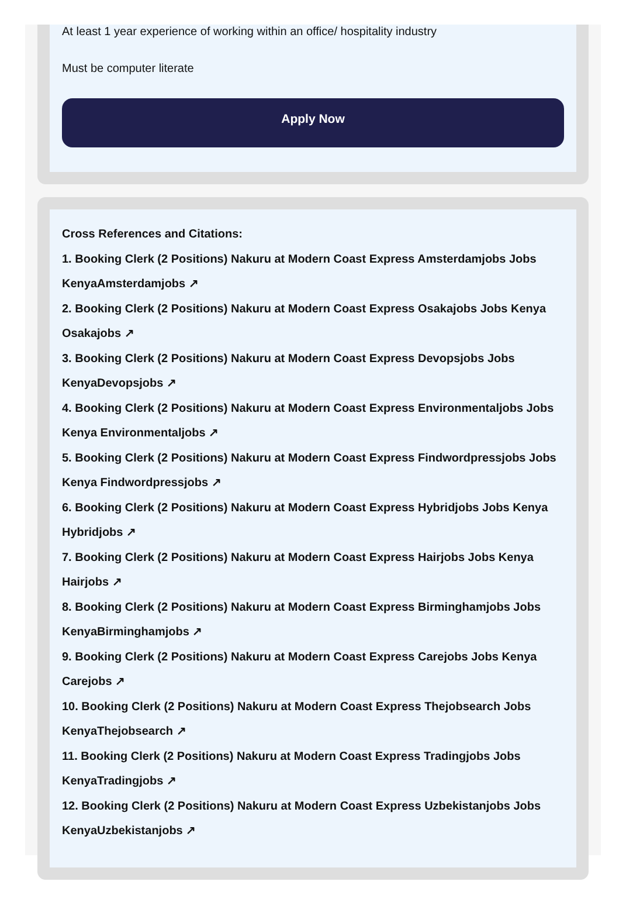At least 1 year experience of working within an office/ hospitality industry
Must be computer literate
Apply Now
Cross References and Citations:
1. Booking Clerk (2 Positions) Nakuru at Modern Coast Express Amsterdamjobs Jobs KenyaAmsterdamjobs ↗
2. Booking Clerk (2 Positions) Nakuru at Modern Coast Express Osakajobs Jobs Kenya Osakajobs ↗
3. Booking Clerk (2 Positions) Nakuru at Modern Coast Express Devopsjobs Jobs KenyaDevopsjobs ↗
4. Booking Clerk (2 Positions) Nakuru at Modern Coast Express Environmentaljobs Jobs Kenya Environmentaljobs ↗
5. Booking Clerk (2 Positions) Nakuru at Modern Coast Express Findwordpressjobs Jobs Kenya Findwordpressjobs ↗
6. Booking Clerk (2 Positions) Nakuru at Modern Coast Express Hybridjobs Jobs Kenya Hybridjobs ↗
7. Booking Clerk (2 Positions) Nakuru at Modern Coast Express Hairjobs Jobs Kenya Hairjobs ↗
8. Booking Clerk (2 Positions) Nakuru at Modern Coast Express Birminghamjobs Jobs KenyaBirminghamjobs ↗
9. Booking Clerk (2 Positions) Nakuru at Modern Coast Express Carejobs Jobs Kenya Carejobs ↗
10. Booking Clerk (2 Positions) Nakuru at Modern Coast Express Thejobsearch Jobs KenyaThejobsearch ↗
11. Booking Clerk (2 Positions) Nakuru at Modern Coast Express Tradingjobs Jobs KenyaTradingjobs ↗
12. Booking Clerk (2 Positions) Nakuru at Modern Coast Express Uzbekistanjobs Jobs KenyaUzbekistanjobs ↗